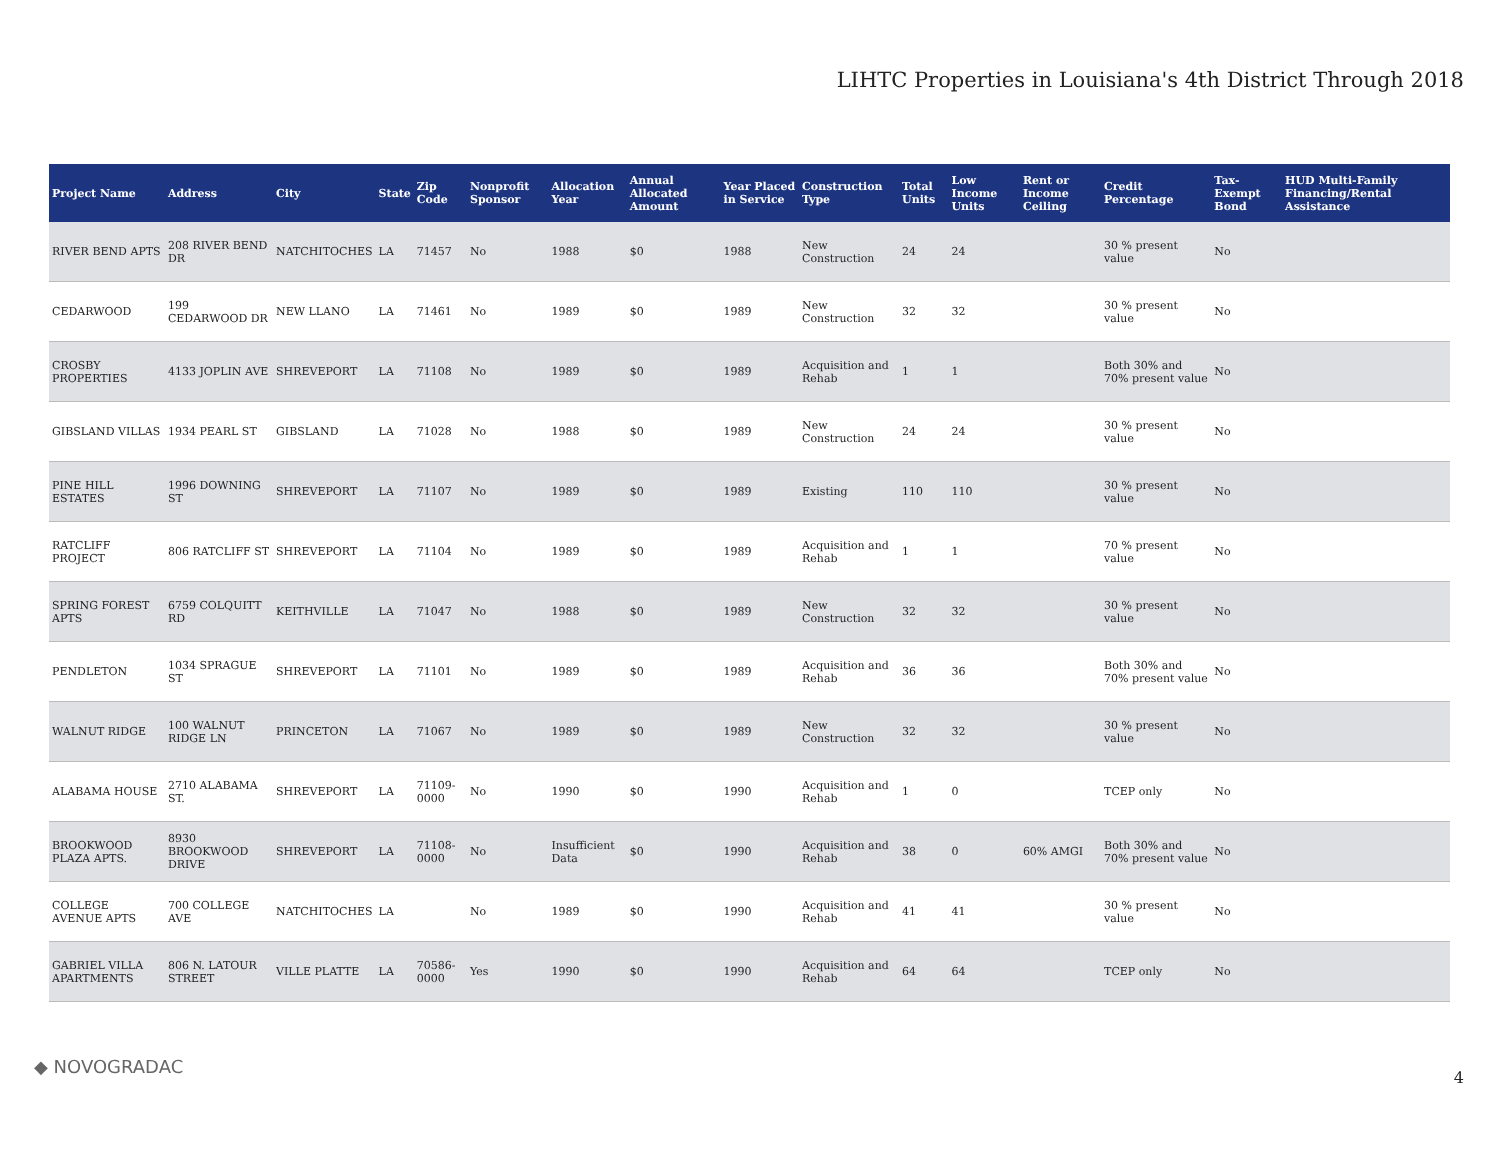LIHTC Properties in Louisiana's 4th District Through 2018
| Project Name | Address | City | State | Zip Code | Nonprofit Sponsor | Allocation Year | Annual Allocated Amount | Year Placed in Service | Construction Type | Total Units | Low Income Units | Rent or Income Ceiling | Credit Percentage | Tax-Exempt Bond | HUD Multi-Family Financing/Rental Assistance |
| --- | --- | --- | --- | --- | --- | --- | --- | --- | --- | --- | --- | --- | --- | --- | --- |
| RIVER BEND APTS | 208 RIVER BEND DR | NATCHITOCHES | LA | 71457 | No | 1988 | $0 | 1988 | New Construction | 24 | 24 | | 30 % present value | No | |
| CEDARWOOD | 199 CEDARWOOD DR | NEW LLANO | LA | 71461 | No | 1989 | $0 | 1989 | New Construction | 32 | 32 | | 30 % present value | No | |
| CROSBY PROPERTIES | 4133 JOPLIN AVE | SHREVEPORT | LA | 71108 | No | 1989 | $0 | 1989 | Acquisition and Rehab | 1 | 1 | | Both 30% and 70% present value | No | |
| GIBSLAND VILLAS | 1934 PEARL ST | GIBSLAND | LA | 71028 | No | 1988 | $0 | 1989 | New Construction | 24 | 24 | | 30 % present value | No | |
| PINE HILL ESTATES | 1996 DOWNING ST | SHREVEPORT | LA | 71107 | No | 1989 | $0 | 1989 | Existing | 110 | 110 | | 30 % present value | No | |
| RATCLIFF PROJECT | 806 RATCLIFF ST | SHREVEPORT | LA | 71104 | No | 1989 | $0 | 1989 | Acquisition and Rehab | 1 | 1 | | 70 % present value | No | |
| SPRING FOREST APTS | 6759 COLQUITT RD | KEITHVILLE | LA | 71047 | No | 1988 | $0 | 1989 | New Construction | 32 | 32 | | 30 % present value | No | |
| PENDLETON | 1034 SPRAGUE ST | SHREVEPORT | LA | 71101 | No | 1989 | $0 | 1989 | Acquisition and Rehab | 36 | 36 | | Both 30% and 70% present value | No | |
| WALNUT RIDGE | 100 WALNUT RIDGE LN | PRINCETON | LA | 71067 | No | 1989 | $0 | 1989 | New Construction | 32 | 32 | | 30 % present value | No | |
| ALABAMA HOUSE | 2710 ALABAMA ST. | SHREVEPORT | LA | 71109-0000 | No | 1990 | $0 | 1990 | Acquisition and Rehab | 1 | 0 | | TCEP only | No | |
| BROOKWOOD PLAZA APTS. | 8930 BROOKWOOD DRIVE | SHREVEPORT | LA | 71108-0000 | No | Insufficient Data | $0 | 1990 | Acquisition and Rehab | 38 | 0 | 60% AMGI | Both 30% and 70% present value | No | |
| COLLEGE AVENUE APTS | 700 COLLEGE AVE | NATCHITOCHES | LA | | No | 1989 | $0 | 1990 | Acquisition and Rehab | 41 | 41 | | 30 % present value | No | |
| GABRIEL VILLA APARTMENTS | 806 N. LATOUR STREET | VILLE PLATTE | LA | 70586-0000 | Yes | 1990 | $0 | 1990 | Acquisition and Rehab | 64 | 64 | | TCEP only | No | |
◆ NOVOGRADAC
4